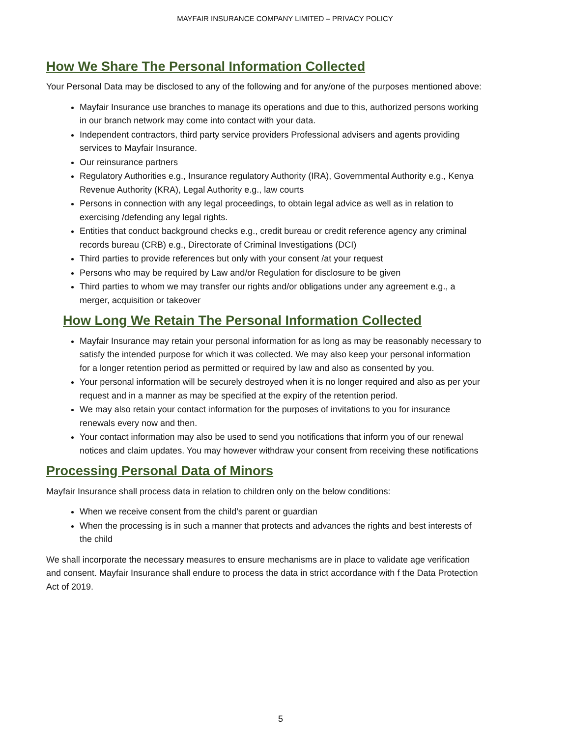MAYFAIR INSURANCE COMPANY LIMITED – PRIVACY POLICY
How We Share The Personal Information Collected
Your Personal Data may be disclosed to any of the following and for any/one of the purposes mentioned above:
Mayfair Insurance use branches to manage its operations and due to this, authorized persons working in our branch network may come into contact with your data.
Independent contractors, third party service providers Professional advisers and agents providing services to Mayfair Insurance.
Our reinsurance partners
Regulatory Authorities e.g., Insurance regulatory Authority (IRA), Governmental Authority e.g., Kenya Revenue Authority (KRA), Legal Authority e.g., law courts
Persons in connection with any legal proceedings, to obtain legal advice as well as in relation to exercising /defending any legal rights.
Entities that conduct background checks e.g., credit bureau or credit reference agency any criminal records bureau (CRB) e.g., Directorate of Criminal Investigations (DCI)
Third parties to provide references but only with your consent /at your request
Persons who may be required by Law and/or Regulation for disclosure to be given
Third parties to whom we may transfer our rights and/or obligations under any agreement e.g., a merger, acquisition or takeover
How Long We Retain The Personal Information Collected
Mayfair Insurance may retain your personal information for as long as may be reasonably necessary to satisfy the intended purpose for which it was collected. We may also keep your personal information for a longer retention period as permitted or required by law and also as consented by you.
Your personal information will be securely destroyed when it is no longer required and also as per your request and in a manner as may be specified at the expiry of the retention period.
We may also retain your contact information for the purposes of invitations to you for insurance renewals every now and then.
Your contact information may also be used to send you notifications that inform you of our renewal notices and claim updates. You may however withdraw your consent from receiving these notifications
Processing Personal Data of Minors
Mayfair Insurance shall process data in relation to children only on the below conditions:
When we receive consent from the child’s parent or guardian
When the processing is in such a manner that protects and advances the rights and best interests of the child
We shall incorporate the necessary measures to ensure mechanisms are in place to validate age verification and consent. Mayfair Insurance shall endure to process the data in strict accordance with f the Data Protection Act of 2019.
5